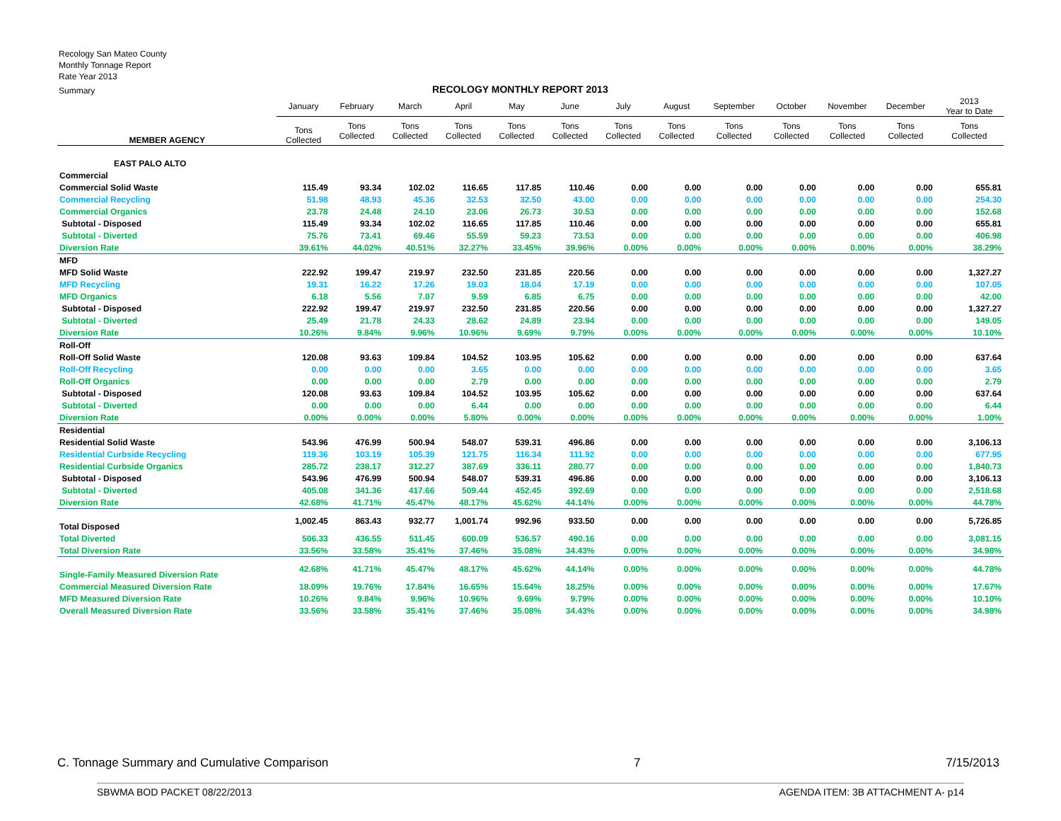Recology San Mateo County
Monthly Tonnage Report
Rate Year 2013
Summary
RECOLOGY MONTHLY REPORT 2013
| | January | February | March | April | May | June | July | August | September | October | November | December | 2013 Year to Date |
| --- | --- | --- | --- | --- | --- | --- | --- | --- | --- | --- | --- | --- | --- |
| MEMBER AGENCY | Tons Collected | Tons Collected | Tons Collected | Tons Collected | Tons Collected | Tons Collected | Tons Collected | Tons Collected | Tons Collected | Tons Collected | Tons Collected | Tons Collected | Tons Collected |
| EAST PALO ALTO | | | | | | | | | | | | | |
| Commercial | | | | | | | | | | | | | |
| Commercial Solid Waste | 115.49 | 93.34 | 102.02 | 116.65 | 117.85 | 110.46 | 0.00 | 0.00 | 0.00 | 0.00 | 0.00 | 0.00 | 655.81 |
| Commercial Recycling | 51.98 | 48.93 | 45.36 | 32.53 | 32.50 | 43.00 | 0.00 | 0.00 | 0.00 | 0.00 | 0.00 | 0.00 | 254.30 |
| Commercial Organics | 23.78 | 24.48 | 24.10 | 23.06 | 26.73 | 30.53 | 0.00 | 0.00 | 0.00 | 0.00 | 0.00 | 0.00 | 152.68 |
| Subtotal - Disposed | 115.49 | 93.34 | 102.02 | 116.65 | 117.85 | 110.46 | 0.00 | 0.00 | 0.00 | 0.00 | 0.00 | 0.00 | 655.81 |
| Subtotal - Diverted | 75.76 | 73.41 | 69.46 | 55.59 | 59.23 | 73.53 | 0.00 | 0.00 | 0.00 | 0.00 | 0.00 | 0.00 | 406.98 |
| Diversion Rate | 39.61% | 44.02% | 40.51% | 32.27% | 33.45% | 39.96% | 0.00% | 0.00% | 0.00% | 0.00% | 0.00% | 0.00% | 38.29% |
| MFD | | | | | | | | | | | | | |
| MFD Solid Waste | 222.92 | 199.47 | 219.97 | 232.50 | 231.85 | 220.56 | 0.00 | 0.00 | 0.00 | 0.00 | 0.00 | 0.00 | 1,327.27 |
| MFD Recycling | 19.31 | 16.22 | 17.26 | 19.03 | 18.04 | 17.19 | 0.00 | 0.00 | 0.00 | 0.00 | 0.00 | 0.00 | 107.05 |
| MFD Organics | 6.18 | 5.56 | 7.07 | 9.59 | 6.85 | 6.75 | 0.00 | 0.00 | 0.00 | 0.00 | 0.00 | 0.00 | 42.00 |
| Subtotal - Disposed | 222.92 | 199.47 | 219.97 | 232.50 | 231.85 | 220.56 | 0.00 | 0.00 | 0.00 | 0.00 | 0.00 | 0.00 | 1,327.27 |
| Subtotal - Diverted | 25.49 | 21.78 | 24.33 | 28.62 | 24.89 | 23.94 | 0.00 | 0.00 | 0.00 | 0.00 | 0.00 | 0.00 | 149.05 |
| Diversion Rate | 10.26% | 9.84% | 9.96% | 10.96% | 9.69% | 9.79% | 0.00% | 0.00% | 0.00% | 0.00% | 0.00% | 0.00% | 10.10% |
| Roll-Off | | | | | | | | | | | | | |
| Roll-Off Solid Waste | 120.08 | 93.63 | 109.84 | 104.52 | 103.95 | 105.62 | 0.00 | 0.00 | 0.00 | 0.00 | 0.00 | 0.00 | 637.64 |
| Roll-Off Recycling | 0.00 | 0.00 | 0.00 | 3.65 | 0.00 | 0.00 | 0.00 | 0.00 | 0.00 | 0.00 | 0.00 | 0.00 | 3.65 |
| Roll-Off Organics | 0.00 | 0.00 | 0.00 | 2.79 | 0.00 | 0.00 | 0.00 | 0.00 | 0.00 | 0.00 | 0.00 | 0.00 | 2.79 |
| Subtotal - Disposed | 120.08 | 93.63 | 109.84 | 104.52 | 103.95 | 105.62 | 0.00 | 0.00 | 0.00 | 0.00 | 0.00 | 0.00 | 637.64 |
| Subtotal - Diverted | 0.00 | 0.00 | 0.00 | 6.44 | 0.00 | 0.00 | 0.00 | 0.00 | 0.00 | 0.00 | 0.00 | 0.00 | 6.44 |
| Diversion Rate | 0.00% | 0.00% | 0.00% | 5.80% | 0.00% | 0.00% | 0.00% | 0.00% | 0.00% | 0.00% | 0.00% | 0.00% | 1.00% |
| Residential | | | | | | | | | | | | | |
| Residential Solid Waste | 543.96 | 476.99 | 500.94 | 548.07 | 539.31 | 496.86 | 0.00 | 0.00 | 0.00 | 0.00 | 0.00 | 0.00 | 3,106.13 |
| Residential Curbside Recycling | 119.36 | 103.19 | 105.39 | 121.75 | 116.34 | 111.92 | 0.00 | 0.00 | 0.00 | 0.00 | 0.00 | 0.00 | 677.95 |
| Residential Curbside Organics | 285.72 | 238.17 | 312.27 | 387.69 | 336.11 | 280.77 | 0.00 | 0.00 | 0.00 | 0.00 | 0.00 | 0.00 | 1,840.73 |
| Subtotal - Disposed | 543.96 | 476.99 | 500.94 | 548.07 | 539.31 | 496.86 | 0.00 | 0.00 | 0.00 | 0.00 | 0.00 | 0.00 | 3,106.13 |
| Subtotal - Diverted | 405.08 | 341.36 | 417.66 | 509.44 | 452.45 | 392.69 | 0.00 | 0.00 | 0.00 | 0.00 | 0.00 | 0.00 | 2,518.68 |
| Diversion Rate | 42.68% | 41.71% | 45.47% | 48.17% | 45.62% | 44.14% | 0.00% | 0.00% | 0.00% | 0.00% | 0.00% | 0.00% | 44.78% |
| Total Disposed | 1,002.45 | 863.43 | 932.77 | 1,001.74 | 992.96 | 933.50 | 0.00 | 0.00 | 0.00 | 0.00 | 0.00 | 0.00 | 5,726.85 |
| Total Diverted | 506.33 | 436.55 | 511.45 | 600.09 | 536.57 | 490.16 | 0.00 | 0.00 | 0.00 | 0.00 | 0.00 | 0.00 | 3,081.15 |
| Total Diversion Rate | 33.56% | 33.58% | 35.41% | 37.46% | 35.08% | 34.43% | 0.00% | 0.00% | 0.00% | 0.00% | 0.00% | 0.00% | 34.98% |
| Single-Family Measured Diversion Rate | 42.68% | 41.71% | 45.47% | 48.17% | 45.62% | 44.14% | 0.00% | 0.00% | 0.00% | 0.00% | 0.00% | 0.00% | 44.78% |
| Commercial Measured Diversion Rate | 18.09% | 19.76% | 17.84% | 16.65% | 15.64% | 18.25% | 0.00% | 0.00% | 0.00% | 0.00% | 0.00% | 0.00% | 17.67% |
| MFD Measured Diversion Rate | 10.26% | 9.84% | 9.96% | 10.96% | 9.69% | 9.79% | 0.00% | 0.00% | 0.00% | 0.00% | 0.00% | 0.00% | 10.10% |
| Overall Measured Diversion Rate | 33.56% | 33.58% | 35.41% | 37.46% | 35.08% | 34.43% | 0.00% | 0.00% | 0.00% | 0.00% | 0.00% | 0.00% | 34.98% |
C. Tonnage Summary and Cumulative Comparison 7 7/15/2013
SBWMA BOD PACKET 08/22/2013 AGENDA ITEM: 3B ATTACHMENT A- p14